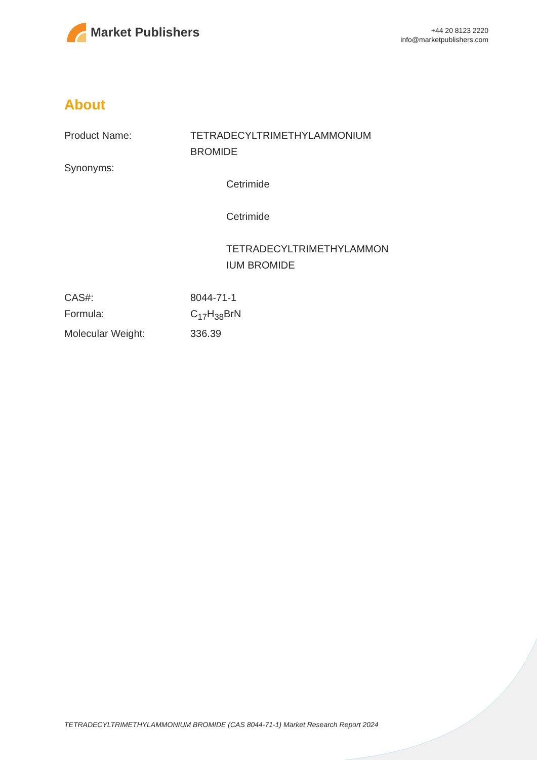Market Publishers
+44 20 8123 2220
info@marketpublishers.com
About
| Product Name: | TETRADECYLTRIMETHYLAMMONIUM BROMIDE |
| Synonyms: | |
| | Cetrimide Cetrimide TETRADECYLTRIMETHYLAMMON IUM BROMIDE |
| CAS#: | 8044-71-1 |
| Formula: | C<sub>17</sub>H<sub>38</sub>BrN |
| Molecular Weight: | 336.39 |
TETRADECYLTRIMETHYLAMMONIUM BROMIDE (CAS 8044-71-1) Market Research Report 2024